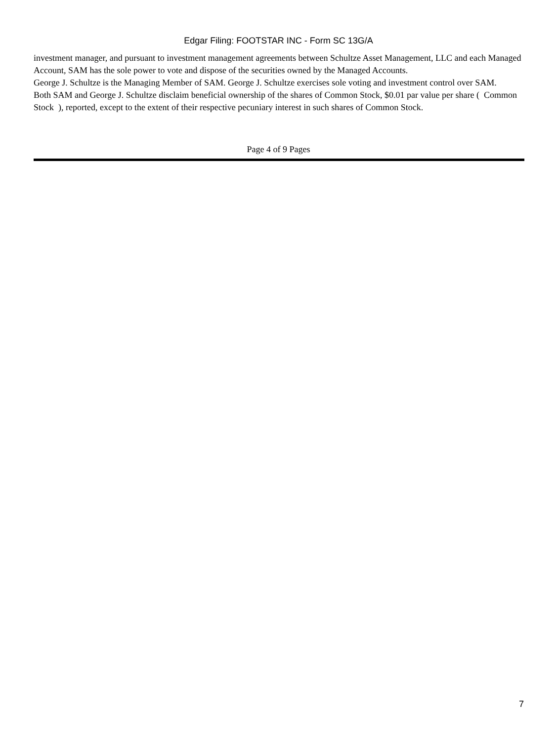Edgar Filing: FOOTSTAR INC - Form SC 13G/A
investment manager, and pursuant to investment management agreements between Schultze Asset Management, LLC and each Managed Account, SAM has the sole power to vote and dispose of the securities owned by the Managed Accounts.
George J. Schultze is the Managing Member of SAM. George J. Schultze exercises sole voting and investment control over SAM.
Both SAM and George J. Schultze disclaim beneficial ownership of the shares of Common Stock, $0.01 par value per share ( Common Stock ), reported, except to the extent of their respective pecuniary interest in such shares of Common Stock.
Page 4 of 9 Pages
7